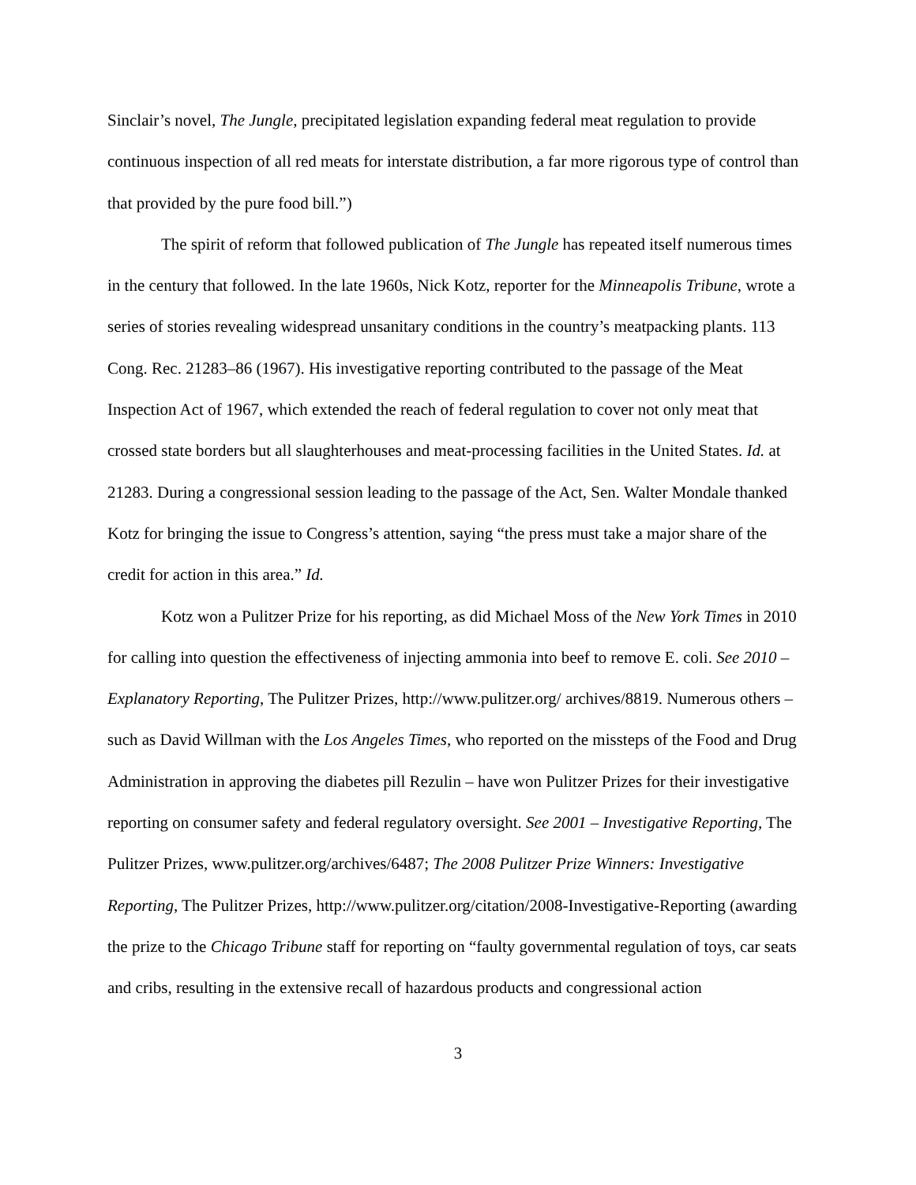Sinclair’s novel, The Jungle, precipitated legislation expanding federal meat regulation to provide continuous inspection of all red meats for interstate distribution, a far more rigorous type of control than that provided by the pure food bill.”)
The spirit of reform that followed publication of The Jungle has repeated itself numerous times in the century that followed. In the late 1960s, Nick Kotz, reporter for the Minneapolis Tribune, wrote a series of stories revealing widespread unsanitary conditions in the country’s meatpacking plants. 113 Cong. Rec. 21283–86 (1967). His investigative reporting contributed to the passage of the Meat Inspection Act of 1967, which extended the reach of federal regulation to cover not only meat that crossed state borders but all slaughterhouses and meat-processing facilities in the United States. Id. at 21283. During a congressional session leading to the passage of the Act, Sen. Walter Mondale thanked Kotz for bringing the issue to Congress’s attention, saying “the press must take a major share of the credit for action in this area.” Id.
Kotz won a Pulitzer Prize for his reporting, as did Michael Moss of the New York Times in 2010 for calling into question the effectiveness of injecting ammonia into beef to remove E. coli. See 2010 – Explanatory Reporting, The Pulitzer Prizes, http://www.pulitzer.org/ archives/8819. Numerous others – such as David Willman with the Los Angeles Times, who reported on the missteps of the Food and Drug Administration in approving the diabetes pill Rezulin – have won Pulitzer Prizes for their investigative reporting on consumer safety and federal regulatory oversight. See 2001 – Investigative Reporting, The Pulitzer Prizes, www.pulitzer.org/archives/6487; The 2008 Pulitzer Prize Winners: Investigative Reporting, The Pulitzer Prizes, http://www.pulitzer.org/citation/2008-Investigative-Reporting (awarding the prize to the Chicago Tribune staff for reporting on “faulty governmental regulation of toys, car seats and cribs, resulting in the extensive recall of hazardous products and congressional action
3